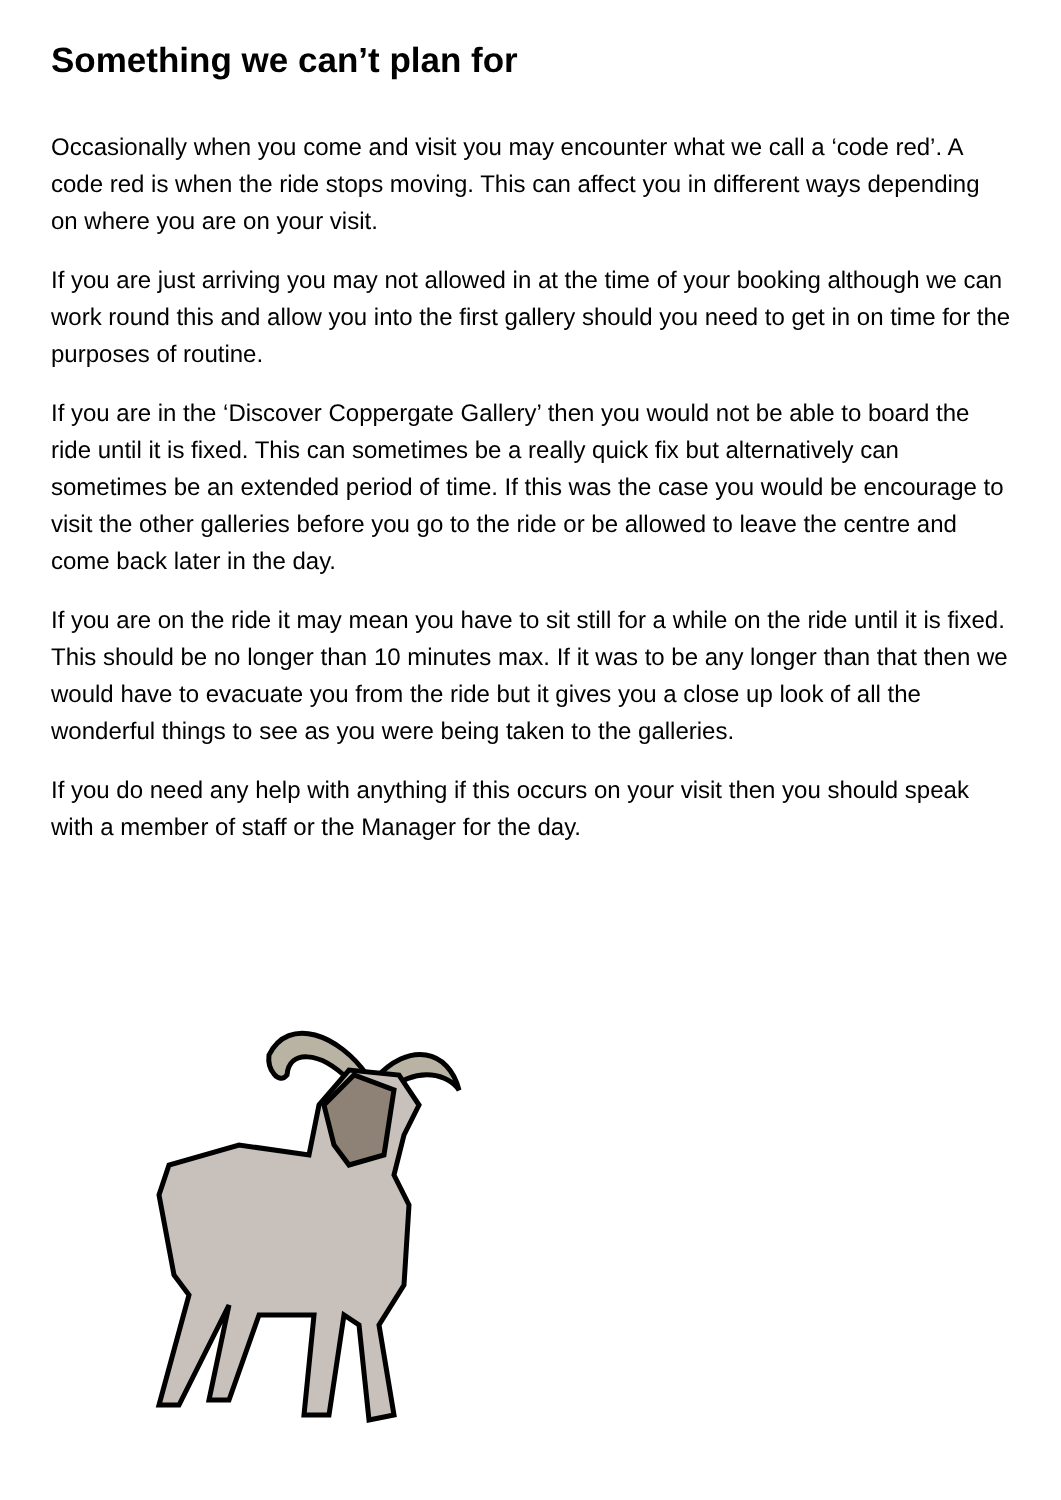Something we can’t plan for
Occasionally when you come and visit you may encounter what we call a ‘code red’. A code red is when the ride stops moving. This can affect you in different ways depending on where you are on your visit.
If you are just arriving you may not allowed in at the time of your booking although we can work round this and allow you into the first gallery should you need to get in on time for the purposes of routine.
If you are in the ‘Discover Coppergate Gallery’ then you would not be able to board the ride until it is fixed. This can sometimes be a really quick fix but alternatively can sometimes be an extended period of time. If this was the case you would be encourage to visit the other galleries before you go to the ride or be allowed to leave the centre and come back later in the day.
If you are on the ride it may mean you have to sit still for a while on the ride until it is fixed. This should be no longer than 10 minutes max. If it was to be any longer than that then we would have to evacuate you from the ride but it gives you a close up look of all the wonderful things to see as you were being taken to the galleries.
If you do need any help with anything if this occurs on your visit then you should speak with a member of staff or the Manager for the day.